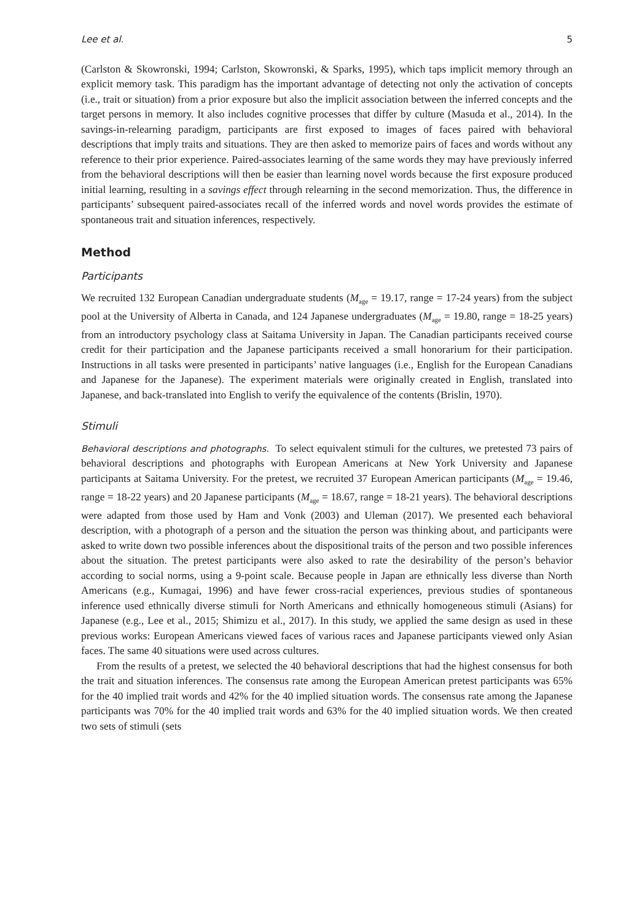Lee et al. 5
(Carlston & Skowronski, 1994; Carlston, Skowronski, & Sparks, 1995), which taps implicit memory through an explicit memory task. This paradigm has the important advantage of detecting not only the activation of concepts (i.e., trait or situation) from a prior exposure but also the implicit association between the inferred concepts and the target persons in memory. It also includes cognitive processes that differ by culture (Masuda et al., 2014). In the savings-in-relearning paradigm, participants are first exposed to images of faces paired with behavioral descriptions that imply traits and situations. They are then asked to memorize pairs of faces and words without any reference to their prior experience. Paired-associates learning of the same words they may have previously inferred from the behavioral descriptions will then be easier than learning novel words because the first exposure produced initial learning, resulting in a savings effect through relearning in the second memorization. Thus, the difference in participants’ subsequent paired-associates recall of the inferred words and novel words provides the estimate of spontaneous trait and situation inferences, respectively.
Method
Participants
We recruited 132 European Canadian undergraduate students (M<sub>age</sub> = 19.17, range = 17-24 years) from the subject pool at the University of Alberta in Canada, and 124 Japanese undergraduates (M<sub>age</sub> = 19.80, range = 18-25 years) from an introductory psychology class at Saitama University in Japan. The Canadian participants received course credit for their participation and the Japanese participants received a small honorarium for their participation. Instructions in all tasks were presented in participants’ native languages (i.e., English for the European Canadians and Japanese for the Japanese). The experiment materials were originally created in English, translated into Japanese, and back-translated into English to verify the equivalence of the contents (Brislin, 1970).
Stimuli
Behavioral descriptions and photographs. To select equivalent stimuli for the cultures, we pretested 73 pairs of behavioral descriptions and photographs with European Americans at New York University and Japanese participants at Saitama University. For the pretest, we recruited 37 European American participants (M<sub>age</sub> = 19.46, range = 18-22 years) and 20 Japanese participants (M<sub>age</sub> = 18.67, range = 18-21 years). The behavioral descriptions were adapted from those used by Ham and Vonk (2003) and Uleman (2017). We presented each behavioral description, with a photograph of a person and the situation the person was thinking about, and participants were asked to write down two possible inferences about the dispositional traits of the person and two possible inferences about the situation. The pretest participants were also asked to rate the desirability of the person’s behavior according to social norms, using a 9-point scale. Because people in Japan are ethnically less diverse than North Americans (e.g., Kumagai, 1996) and have fewer cross-racial experiences, previous studies of spontaneous inference used ethnically diverse stimuli for North Americans and ethnically homogeneous stimuli (Asians) for Japanese (e.g., Lee et al., 2015; Shimizu et al., 2017). In this study, we applied the same design as used in these previous works: European Americans viewed faces of various races and Japanese participants viewed only Asian faces. The same 40 situations were used across cultures.
From the results of a pretest, we selected the 40 behavioral descriptions that had the highest consensus for both the trait and situation inferences. The consensus rate among the European American pretest participants was 65% for the 40 implied trait words and 42% for the 40 implied situation words. The consensus rate among the Japanese participants was 70% for the 40 implied trait words and 63% for the 40 implied situation words. We then created two sets of stimuli (sets